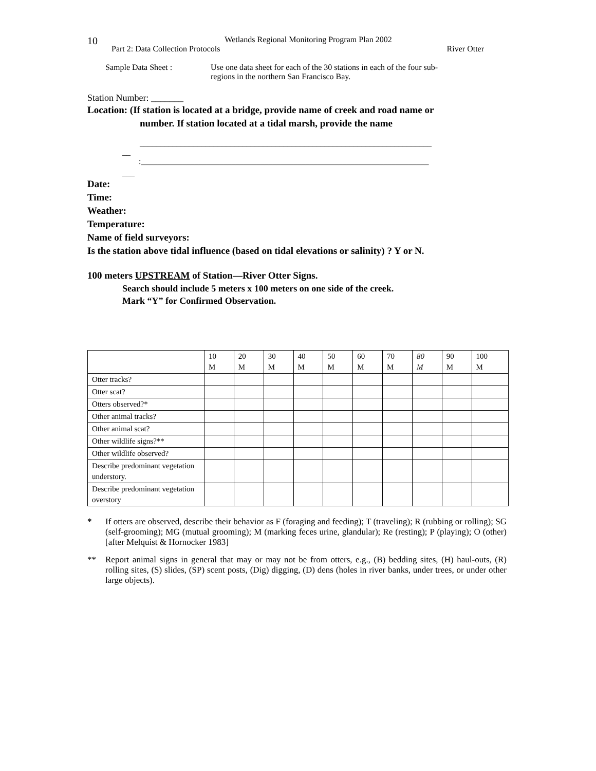10
Wetlands Regional Monitoring Program Plan 2002
Part 2: Data Collection Protocols River Otter
Sample Data Sheet : Use one data sheet for each of the 30 stations in each of the four sub-
regions in the northern San Francisco Bay.
Station Number: _______
Location: (If station is located at a bridge, provide name of creek and road name or
number. If station located at a tidal marsh, provide the name
_______________________________________________________________________
__
:______________________________________________________________________
___
Date:
Time:
Weather:
Temperature:
Name of field surveyors:
Is the station above tidal influence (based on tidal elevations or salinity) ? Y or N.
100 meters UPSTREAM of Station—River Otter Signs.
Search should include 5 meters x 100 meters on one side of the creek.
Mark “Y” for Confirmed Observation.
| | 10 M | 20 M | 30 M | 40 M | 50 M | 60 M | 70 M | 80 M | 90 M | 100 M |
| Otter tracks? | | | | | | | | | | |
| Otter scat? | | | | | | | | | | |
| Otters observed?* | | | | | | | | | | |
| Other animal tracks? | | | | | | | | | | |
| Other animal scat? | | | | | | | | | | |
| Other wildlife signs?** | | | | | | | | | | |
| Other wildlife observed? | | | | | | | | | | |
| Describe predominant vegetation understory. | | | | | | | | | | |
| Describe predominant vegetation overstory | | | | | | | | | | |
* If otters are observed, describe their behavior as F (foraging and feeding); T (traveling); R (rubbing or rolling); SG (self-grooming); MG (mutual grooming); M (marking feces urine, glandular); Re (resting); P (playing); O (other) [after Melquist & Hornocker 1983]
** Report animal signs in general that may or may not be from otters, e.g., (B) bedding sites, (H) haul-outs, (R) rolling sites, (S) slides, (SP) scent posts, (Dig) digging, (D) dens (holes in river banks, under trees, or under other large objects).